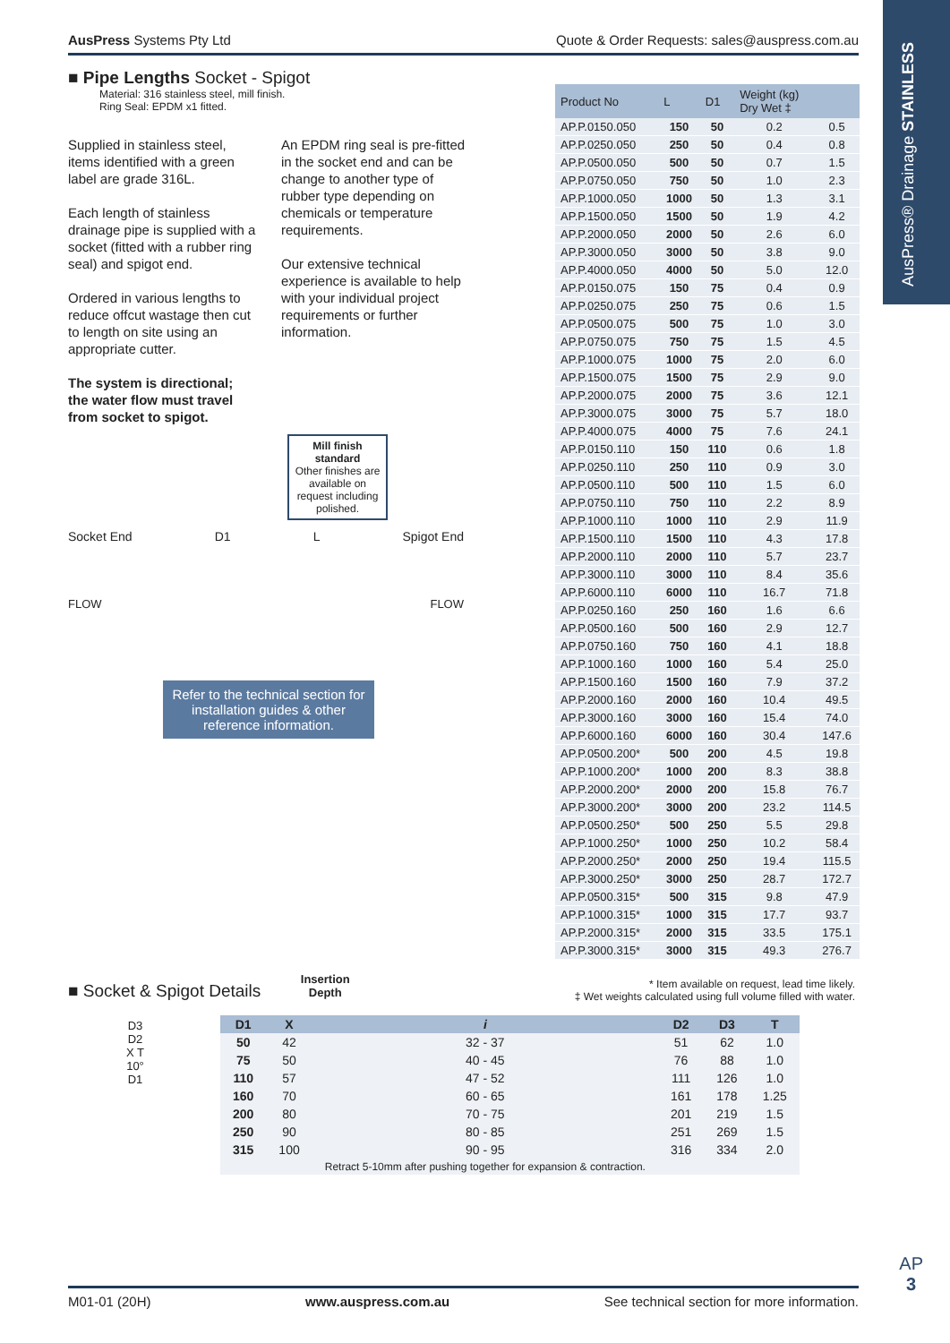AusPress Systems Pty Ltd Quote & Order Requests: sales@auspress.com.au
AusPress® Drainage STAINLESS
■ Pipe Lengths Socket - Spigot
Material: 316 stainless steel, mill finish.
Ring Seal: EPDM x1 fitted.
Supplied in stainless steel, items identified with a green label are grade 316L.
Each length of stainless drainage pipe is supplied with a socket (fitted with a rubber ring seal) and spigot end.
Ordered in various lengths to reduce offcut wastage then cut to length on site using an appropriate cutter.
The system is directional; the water flow must travel from socket to spigot.
An EPDM ring seal is pre-fitted in the socket end and can be change to another type of rubber type depending on chemicals or temperature requirements.
Our extensive technical experience is available to help with your individual project requirements or further information.
Mill finish standard
Other finishes are available on request including polished.
Socket End D1 L Spigot End
FLOW FLOW
Refer to the technical section for installation guides & other reference information.
| Product No | L | D1 | Weight (kg) Dry Wet ‡ | |
| --- | --- | --- | --- | --- |
| AP.P.0150.050 | 150 | 50 | 0.2 | 0.5 |
| AP.P.0250.050 | 250 | 50 | 0.4 | 0.8 |
| AP.P.0500.050 | 500 | 50 | 0.7 | 1.5 |
| AP.P.0750.050 | 750 | 50 | 1.0 | 2.3 |
| AP.P.1000.050 | 1000 | 50 | 1.3 | 3.1 |
| AP.P.1500.050 | 1500 | 50 | 1.9 | 4.2 |
| AP.P.2000.050 | 2000 | 50 | 2.6 | 6.0 |
| AP.P.3000.050 | 3000 | 50 | 3.8 | 9.0 |
| AP.P.4000.050 | 4000 | 50 | 5.0 | 12.0 |
| AP.P.0150.075 | 150 | 75 | 0.4 | 0.9 |
| AP.P.0250.075 | 250 | 75 | 0.6 | 1.5 |
| AP.P.0500.075 | 500 | 75 | 1.0 | 3.0 |
| AP.P.0750.075 | 750 | 75 | 1.5 | 4.5 |
| AP.P.1000.075 | 1000 | 75 | 2.0 | 6.0 |
| AP.P.1500.075 | 1500 | 75 | 2.9 | 9.0 |
| AP.P.2000.075 | 2000 | 75 | 3.6 | 12.1 |
| AP.P.3000.075 | 3000 | 75 | 5.7 | 18.0 |
| AP.P.4000.075 | 4000 | 75 | 7.6 | 24.1 |
| AP.P.0150.110 | 150 | 110 | 0.6 | 1.8 |
| AP.P.0250.110 | 250 | 110 | 0.9 | 3.0 |
| AP.P.0500.110 | 500 | 110 | 1.5 | 6.0 |
| AP.P.0750.110 | 750 | 110 | 2.2 | 8.9 |
| AP.P.1000.110 | 1000 | 110 | 2.9 | 11.9 |
| AP.P.1500.110 | 1500 | 110 | 4.3 | 17.8 |
| AP.P.2000.110 | 2000 | 110 | 5.7 | 23.7 |
| AP.P.3000.110 | 3000 | 110 | 8.4 | 35.6 |
| AP.P.6000.110 | 6000 | 110 | 16.7 | 71.8 |
| AP.P.0250.160 | 250 | 160 | 1.6 | 6.6 |
| AP.P.0500.160 | 500 | 160 | 2.9 | 12.7 |
| AP.P.0750.160 | 750 | 160 | 4.1 | 18.8 |
| AP.P.1000.160 | 1000 | 160 | 5.4 | 25.0 |
| AP.P.1500.160 | 1500 | 160 | 7.9 | 37.2 |
| AP.P.2000.160 | 2000 | 160 | 10.4 | 49.5 |
| AP.P.3000.160 | 3000 | 160 | 15.4 | 74.0 |
| AP.P.6000.160 | 6000 | 160 | 30.4 | 147.6 |
| AP.P.0500.200* | 500 | 200 | 4.5 | 19.8 |
| AP.P.1000.200* | 1000 | 200 | 8.3 | 38.8 |
| AP.P.2000.200* | 2000 | 200 | 15.8 | 76.7 |
| AP.P.3000.200* | 3000 | 200 | 23.2 | 114.5 |
| AP.P.0500.250* | 500 | 250 | 5.5 | 29.8 |
| AP.P.1000.250* | 1000 | 250 | 10.2 | 58.4 |
| AP.P.2000.250* | 2000 | 250 | 19.4 | 115.5 |
| AP.P.3000.250* | 3000 | 250 | 28.7 | 172.7 |
| AP.P.0500.315* | 500 | 315 | 9.8 | 47.9 |
| AP.P.1000.315* | 1000 | 315 | 17.7 | 93.7 |
| AP.P.2000.315* | 2000 | 315 | 33.5 | 175.1 |
| AP.P.3000.315* | 3000 | 315 | 49.3 | 276.7 |
* Item available on request, lead time likely.
‡ Wet weights calculated using full volume filled with water.
■ Socket & Spigot Details Insertion
Depth
D3
D2
X T
10°
D1
| D1 | X | i | D2 | D3 | T |
| --- | --- | --- | --- | --- | --- |
| 50 | 42 | 32 - 37 | 51 | 62 | 1.0 |
| 75 | 50 | 40 - 45 | 76 | 88 | 1.0 |
| 110 | 57 | 47 - 52 | 111 | 126 | 1.0 |
| 160 | 70 | 60 - 65 | 161 | 178 | 1.25 |
| 200 | 80 | 70 - 75 | 201 | 219 | 1.5 |
| 250 | 90 | 80 - 85 | 251 | 269 | 1.5 |
| 315 | 100 | 90 - 95 | 316 | 334 | 2.0 |
| | | Retract 5-10mm after pushing together for expansion & contraction. | | | |
AP
3
M01-01 (20H) www.auspress.com.au See technical section for more information.